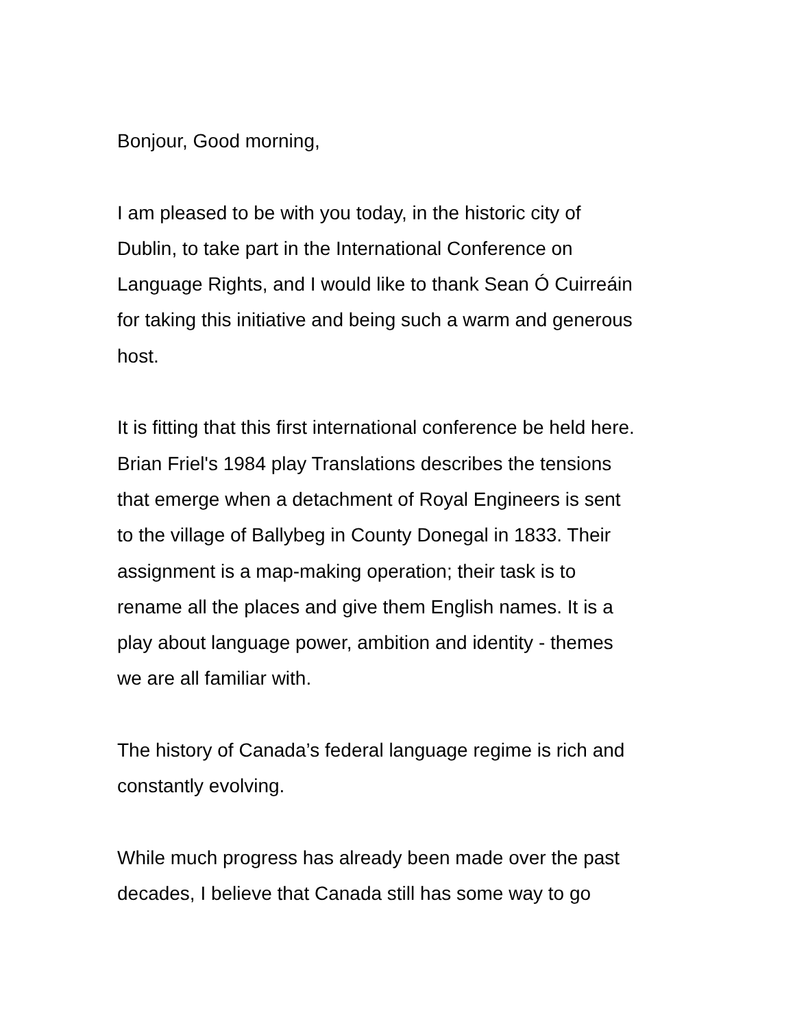Bonjour, Good morning,
I am pleased to be with you today, in the historic city of
Dublin, to take part in the International Conference on
Language Rights, and I would like to thank Sean Ó Cuirreáin
for taking this initiative and being such a warm and generous
host.
It is fitting that this first international conference be held here.
Brian Friel's 1984 play Translations describes the tensions
that emerge when a detachment of Royal Engineers is sent
to the village of Ballybeg in County Donegal in 1833. Their
assignment is a map-making operation; their task is to
rename all the places and give them English names. It is a
play about language power, ambition and identity - themes
we are all familiar with.
The history of Canada’s federal language regime is rich and
constantly evolving.
While much progress has already been made over the past
decades, I believe that Canada still has some way to go